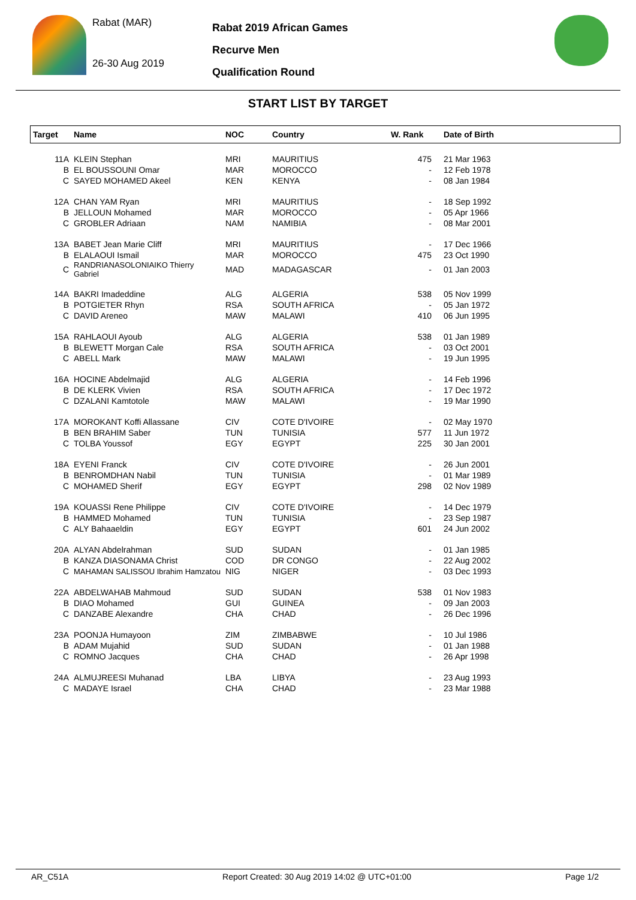Rabat (MAR)
26-30 Aug 2019
Rabat 2019 African Games
Recurve Men
Qualification Round
START LIST BY TARGET
| Target | Name | NOC | Country | W. Rank | Date of Birth |
| --- | --- | --- | --- | --- | --- |
| 11A | KLEIN Stephan | MRI | MAURITIUS | 475 | 21 Mar 1963 |
| B | EL BOUSSOUNI Omar | MAR | MOROCCO | - | 12 Feb 1978 |
| C | SAYED MOHAMED Akeel | KEN | KENYA | - | 08 Jan 1984 |
| 12A | CHAN YAM Ryan | MRI | MAURITIUS | - | 18 Sep 1992 |
| B | JELLOUN Mohamed | MAR | MOROCCO | - | 05 Apr 1966 |
| C | GROBLER Adriaan | NAM | NAMIBIA | - | 08 Mar 2001 |
| 13A | BABET Jean Marie Cliff | MRI | MAURITIUS | - | 17 Dec 1966 |
| B | ELALAOUI Ismail | MAR | MOROCCO | 475 | 23 Oct 1990 |
| C | RANDRIANASOLONIAIKO Thierry Gabriel | MAD | MADAGASCAR | - | 01 Jan 2003 |
| 14A | BAKRI Imadeddine | ALG | ALGERIA | 538 | 05 Nov 1999 |
| B | POTGIETER Rhyn | RSA | SOUTH AFRICA | - | 05 Jan 1972 |
| C | DAVID Areneo | MAW | MALAWI | 410 | 06 Jun 1995 |
| 15A | RAHLAOUI Ayoub | ALG | ALGERIA | 538 | 01 Jan 1989 |
| B | BLEWETT Morgan Cale | RSA | SOUTH AFRICA | - | 03 Oct 2001 |
| C | ABELL Mark | MAW | MALAWI | - | 19 Jun 1995 |
| 16A | HOCINE Abdelmajid | ALG | ALGERIA | - | 14 Feb 1996 |
| B | DE KLERK Vivien | RSA | SOUTH AFRICA | - | 17 Dec 1972 |
| C | DZALANI Kamtotole | MAW | MALAWI | - | 19 Mar 1990 |
| 17A | MOROKANT Koffi Allassane | CIV | COTE D'IVOIRE | - | 02 May 1970 |
| B | BEN BRAHIM Saber | TUN | TUNISIA | 577 | 11 Jun 1972 |
| C | TOLBA Youssof | EGY | EGYPT | 225 | 30 Jan 2001 |
| 18A | EYENI Franck | CIV | COTE D'IVOIRE | - | 26 Jun 2001 |
| B | BENROMDHAN Nabil | TUN | TUNISIA | - | 01 Mar 1989 |
| C | MOHAMED Sherif | EGY | EGYPT | 298 | 02 Nov 1989 |
| 19A | KOUASSI Rene Philippe | CIV | COTE D'IVOIRE | - | 14 Dec 1979 |
| B | HAMMED Mohamed | TUN | TUNISIA | - | 23 Sep 1987 |
| C | ALY Bahaaeldin | EGY | EGYPT | 601 | 24 Jun 2002 |
| 20A | ALYAN Abdelrahman | SUD | SUDAN | - | 01 Jan 1985 |
| B | KANZA DIASONAMA Christ | COD | DR CONGO | - | 22 Aug 2002 |
| C | MAHAMAN SALISSOU Ibrahim Hamzatou | NIG | NIGER | - | 03 Dec 1993 |
| 22A | ABDELWAHAB Mahmoud | SUD | SUDAN | 538 | 01 Nov 1983 |
| B | DIAO Mohamed | GUI | GUINEA | - | 09 Jan 2003 |
| C | DANZABE Alexandre | CHA | CHAD | - | 26 Dec 1996 |
| 23A | POONJA Humayoon | ZIM | ZIMBABWE | - | 10 Jul 1986 |
| B | ADAM Mujahid | SUD | SUDAN | - | 01 Jan 1988 |
| C | ROMNO Jacques | CHA | CHAD | - | 26 Apr 1998 |
| 24A | ALMUJREESI Muhanad | LBA | LIBYA | - | 23 Aug 1993 |
| C | MADAYE Israel | CHA | CHAD | - | 23 Mar 1988 |
AR_C51A Report Created: 30 Aug 2019 14:02 @ UTC+01:00 Page 1/2